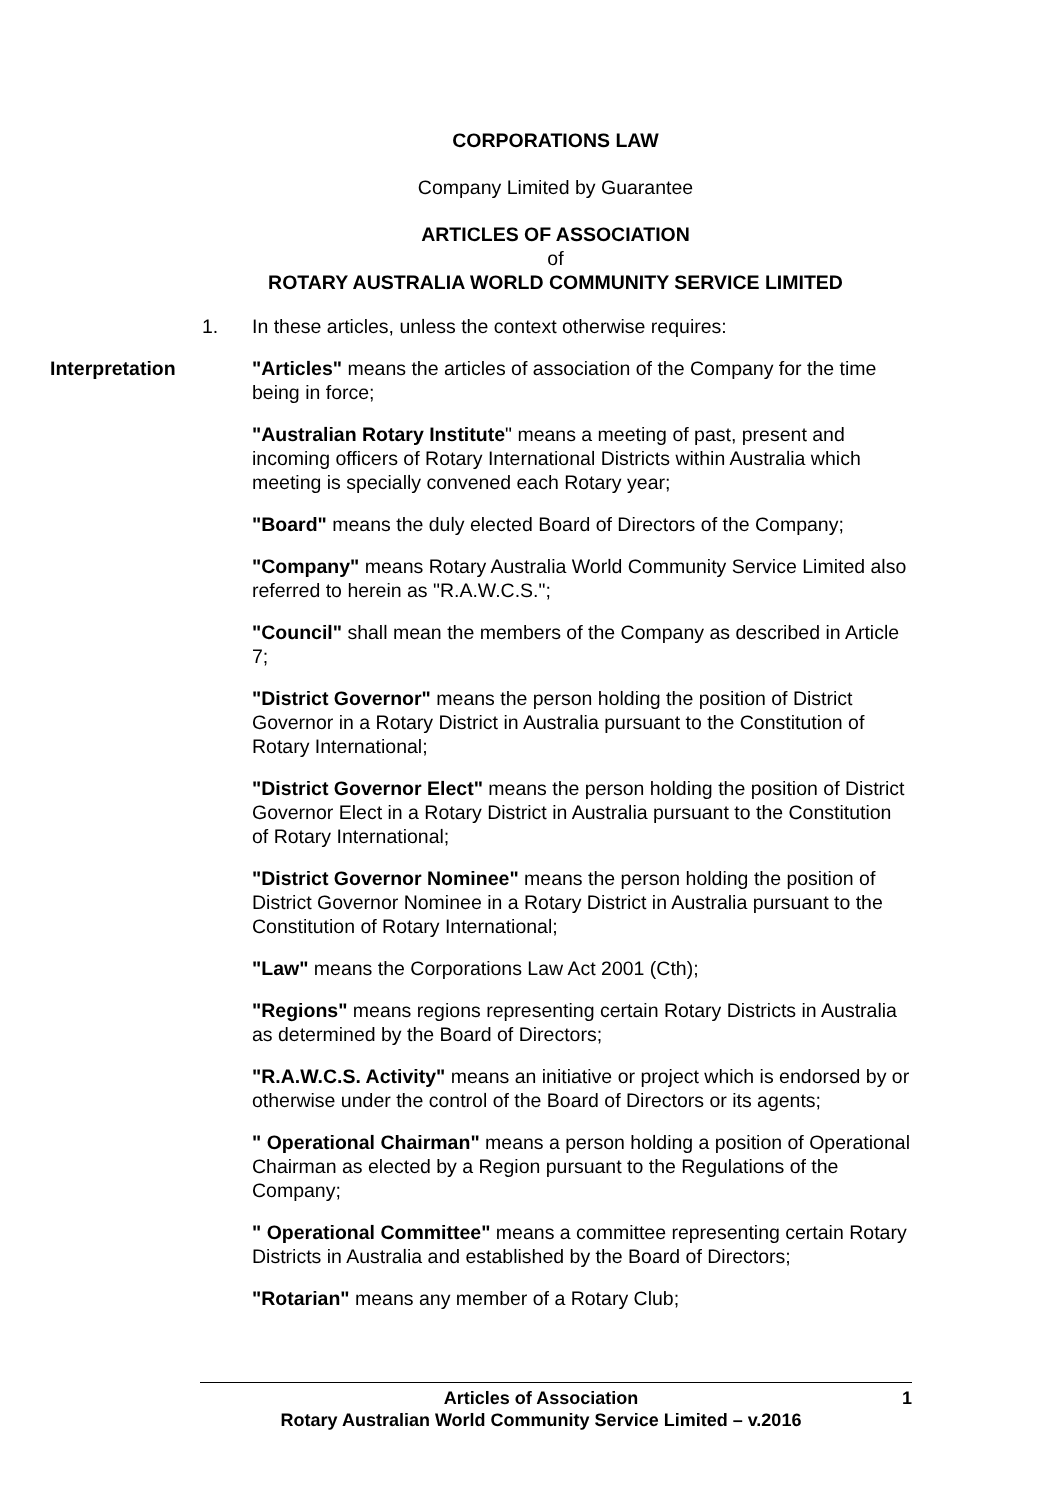CORPORATIONS LAW
Company Limited by Guarantee
ARTICLES OF ASSOCIATION
of
ROTARY AUSTRALIA WORLD COMMUNITY SERVICE LIMITED
1. In these articles, unless the context otherwise requires:
Interpretation "Articles" means the articles of association of the Company for the time being in force;
"Australian Rotary Institute" means a meeting of past, present and incoming officers of Rotary International Districts within Australia which meeting is specially convened each Rotary year;
"Board" means the duly elected Board of Directors of the Company;
"Company" means Rotary Australia World Community Service Limited also referred to herein as "R.A.W.C.S.";
"Council" shall mean the members of the Company as described in Article 7;
"District Governor" means the person holding the position of District Governor in a Rotary District in Australia pursuant to the Constitution of Rotary International;
"District Governor Elect" means the person holding the position of District Governor Elect in a Rotary District in Australia pursuant to the Constitution of Rotary International;
"District Governor Nominee" means the person holding the position of District Governor Nominee in a Rotary District in Australia pursuant to the Constitution of Rotary International;
"Law" means the Corporations Law Act 2001 (Cth);
"Regions" means regions representing certain Rotary Districts in Australia as determined by the Board of Directors;
"R.A.W.C.S. Activity" means an initiative or project which is endorsed by or otherwise under the control of the Board of Directors or its agents;
" Operational Chairman" means a person holding a position of Operational Chairman as elected by a Region pursuant to the Regulations of the Company;
" Operational Committee" means a committee representing certain Rotary Districts in Australia and established by the Board of Directors;
"Rotarian" means any member of a Rotary Club;
Articles of Association
Rotary Australian World Community Service Limited – v.2016
1